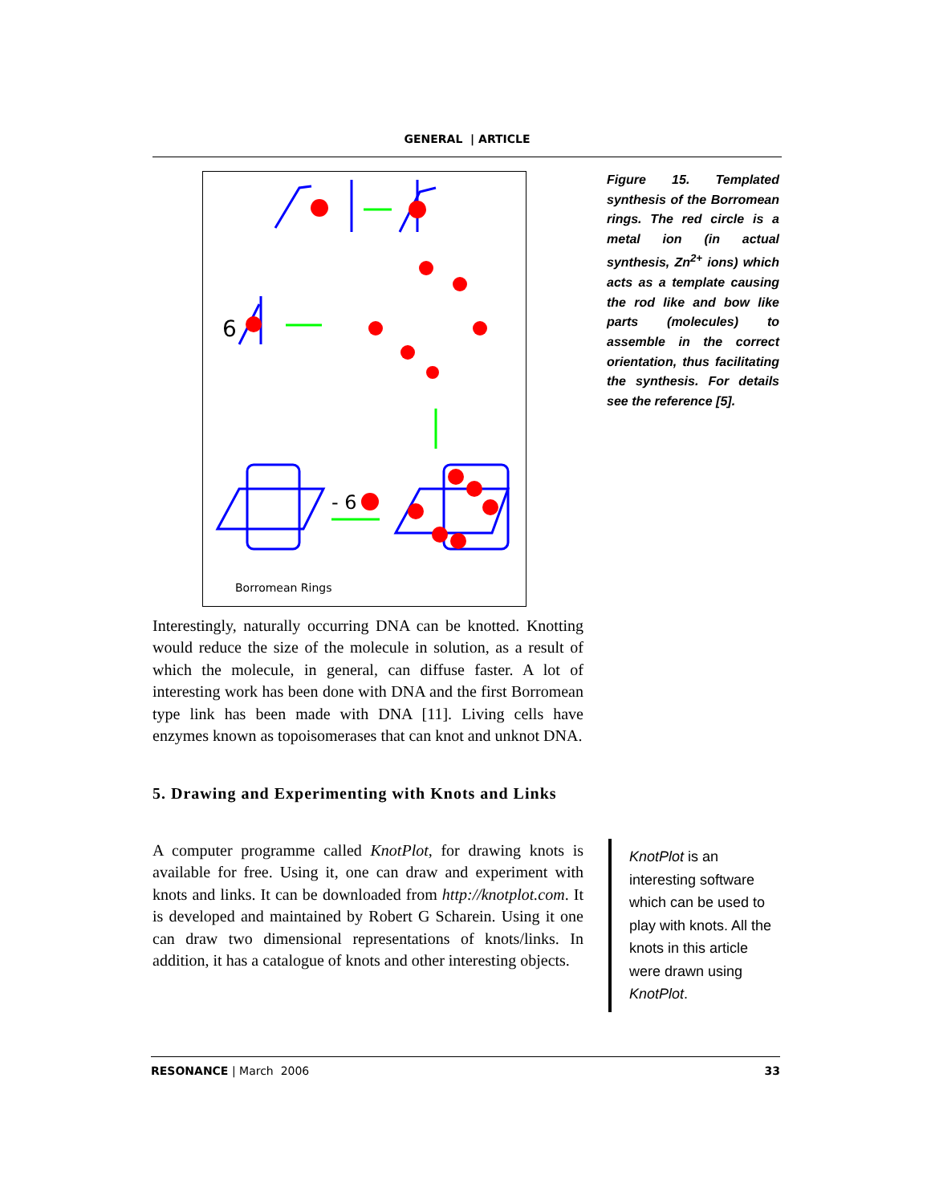GENERAL | ARTICLE
6
- 6
Borromean Rings
Figure 15. Templated synthesis of the Borromean rings. The red circle is a metal ion (in actual synthesis, Zn<sup>2+</sup> ions) which acts as a template causing the rod like and bow like parts (molecules) to assemble in the correct orientation, thus facilitating the synthesis. For details see the reference [5].
Interestingly, naturally occurring DNA can be knotted. Knotting would reduce the size of the molecule in solution, as a result of which the molecule, in general, can diffuse faster. A lot of interesting work has been done with DNA and the first Borromean type link has been made with DNA [11]. Living cells have enzymes known as topoisomerases that can knot and unknot DNA.
5. Drawing and Experimenting with Knots and Links
A computer programme called KnotPlot, for drawing knots is available for free. Using it, one can draw and experiment with knots and links. It can be downloaded from http://knotplot.com. It is developed and maintained by Robert G Scharein. Using it one can draw two dimensional representations of knots/links. In addition, it has a catalogue of knots and other interesting objects.
KnotPlot is an interesting software which can be used to play with knots. All the knots in this article were drawn using KnotPlot.
RESONANCE | March 2006 33